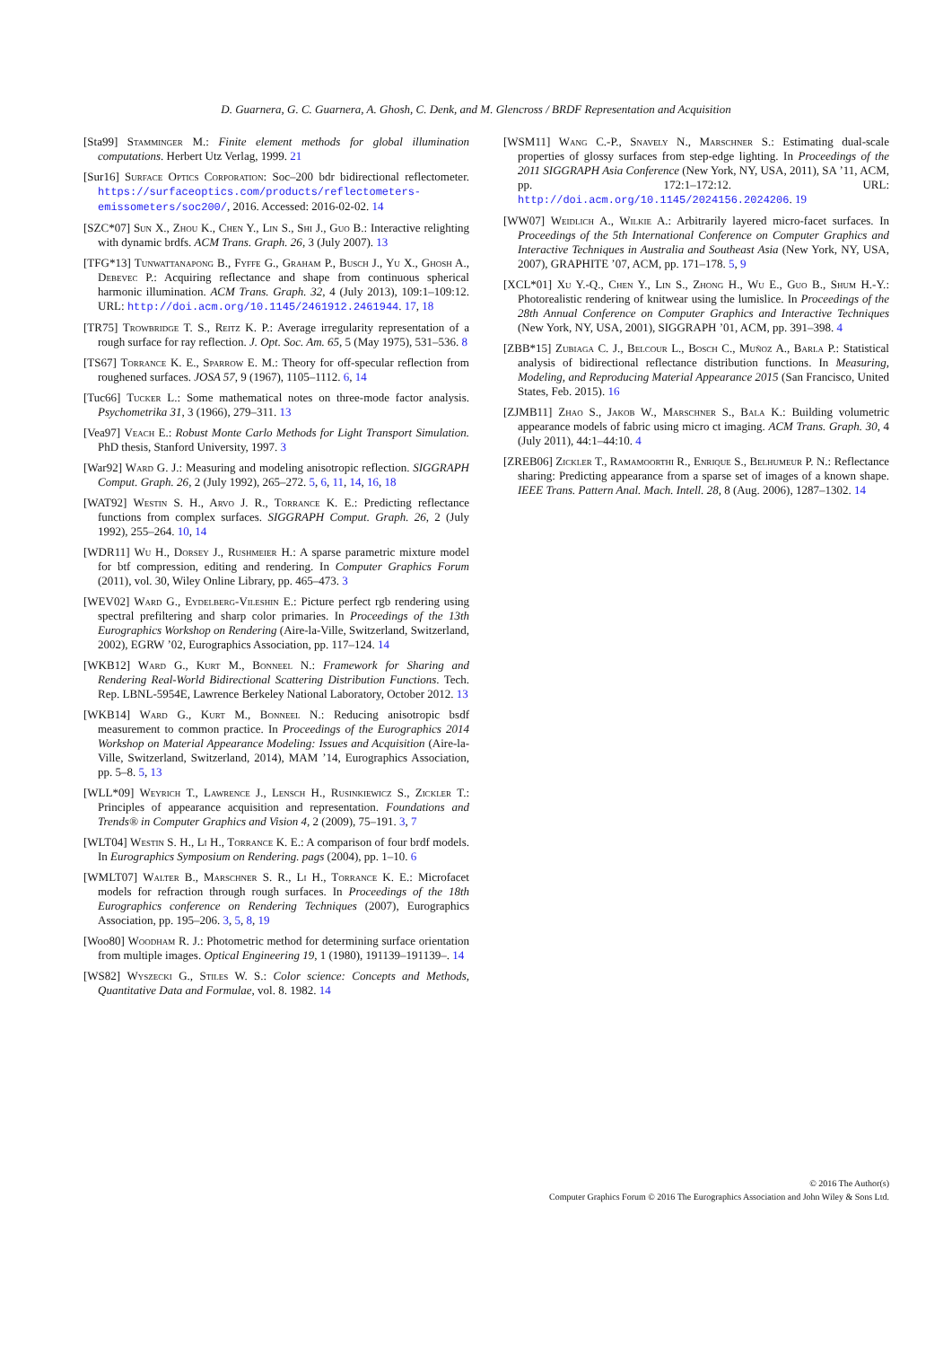D. Guarnera, G. C. Guarnera, A. Ghosh, C. Denk, and M. Glencross / BRDF Representation and Acquisition
[Sta99] Stamminger M.: Finite element methods for global illumination computations. Herbert Utz Verlag, 1999. 21
[Sur16] Surface Optics Corporation: Soc–200 bdr bidirectional reflectometer. https://surfaceoptics.com/products/reflectometers-emissometers/soc200/, 2016. Accessed: 2016-02-02. 14
[SZC*07] Sun X., Zhou K., Chen Y., Lin S., Shi J., Guo B.: Interactive relighting with dynamic brdfs. ACM Trans. Graph. 26, 3 (July 2007). 13
[TFG*13] Tunwattanapong B., Fyffe G., Graham P., Busch J., Yu X., Ghosh A., Debevec P.: Acquiring reflectance and shape from continuous spherical harmonic illumination. ACM Trans. Graph. 32, 4 (July 2013), 109:1–109:12. URL: http://doi.acm.org/10.1145/2461912.2461944. 17, 18
[TR75] Trowbridge T. S., Reitz K. P.: Average irregularity representation of a rough surface for ray reflection. J. Opt. Soc. Am. 65, 5 (May 1975), 531–536. 8
[TS67] Torrance K. E., Sparrow E. M.: Theory for off-specular reflection from roughened surfaces. JOSA 57, 9 (1967), 1105–1112. 6, 14
[Tuc66] Tucker L.: Some mathematical notes on three-mode factor analysis. Psychometrika 31, 3 (1966), 279–311. 13
[Vea97] Veach E.: Robust Monte Carlo Methods for Light Transport Simulation. PhD thesis, Stanford University, 1997. 3
[War92] Ward G. J.: Measuring and modeling anisotropic reflection. SIGGRAPH Comput. Graph. 26, 2 (July 1992), 265–272. 5, 6, 11, 14, 16, 18
[WAT92] Westin S. H., Arvo J. R., Torrance K. E.: Predicting reflectance functions from complex surfaces. SIGGRAPH Comput. Graph. 26, 2 (July 1992), 255–264. 10, 14
[WDR11] Wu H., Dorsey J., Rushmeier H.: A sparse parametric mixture model for btf compression, editing and rendering. In Computer Graphics Forum (2011), vol. 30, Wiley Online Library, pp. 465–473. 3
[WEV02] Ward G., Eydelberg-Vileshin E.: Picture perfect rgb rendering using spectral prefiltering and sharp color primaries. In Proceedings of the 13th Eurographics Workshop on Rendering (Aire-la-Ville, Switzerland, Switzerland, 2002), EGRW ’02, Eurographics Association, pp. 117–124. 14
[WKB12] Ward G., Kurt M., Bonneel N.: Framework for Sharing and Rendering Real-World Bidirectional Scattering Distribution Functions. Tech. Rep. LBNL-5954E, Lawrence Berkeley National Laboratory, October 2012. 13
[WKB14] Ward G., Kurt M., Bonneel N.: Reducing anisotropic bsdf measurement to common practice. In Proceedings of the Eurographics 2014 Workshop on Material Appearance Modeling: Issues and Acquisition (Aire-la-Ville, Switzerland, Switzerland, 2014), MAM ’14, Eurographics Association, pp. 5–8. 5, 13
[WLL*09] Weyrich T., Lawrence J., Lensch H., Rusinkiewicz S., Zickler T.: Principles of appearance acquisition and representation. Foundations and Trends® in Computer Graphics and Vision 4, 2 (2009), 75–191. 3, 7
[WLT04] Westin S. H., Li H., Torrance K. E.: A comparison of four brdf models. In Eurographics Symposium on Rendering. pags (2004), pp. 1–10. 6
[WMLT07] Walter B., Marschner S. R., Li H., Torrance K. E.: Microfacet models for refraction through rough surfaces. In Proceedings of the 18th Eurographics conference on Rendering Techniques (2007), Eurographics Association, pp. 195–206. 3, 5, 8, 19
[Woo80] Woodham R. J.: Photometric method for determining surface orientation from multiple images. Optical Engineering 19, 1 (1980), 191139–191139–. 14
[WS82] Wyszecki G., Stiles W. S.: Color science: Concepts and Methods, Quantitative Data and Formulae, vol. 8. 1982. 14
[WSM11] Wang C.-P., Snavely N., Marschner S.: Estimating dual-scale properties of glossy surfaces from step-edge lighting. In Proceedings of the 2011 SIGGRAPH Asia Conference (New York, NY, USA, 2011), SA ’11, ACM, pp. 172:1–172:12. URL: http://doi.acm.org/10.1145/2024156.2024206. 19
[WW07] Weidlich A., Wilkie A.: Arbitrarily layered micro-facet surfaces. In Proceedings of the 5th International Conference on Computer Graphics and Interactive Techniques in Australia and Southeast Asia (New York, NY, USA, 2007), GRAPHITE ’07, ACM, pp. 171–178. 5, 9
[XCL*01] Xu Y.-Q., Chen Y., Lin S., Zhong H., Wu E., Guo B., Shum H.-Y.: Photorealistic rendering of knitwear using the lumislice. In Proceedings of the 28th Annual Conference on Computer Graphics and Interactive Techniques (New York, NY, USA, 2001), SIGGRAPH ’01, ACM, pp. 391–398. 4
[ZBB*15] Zubiaga C. J., Belcour L., Bosch C., Muñoz A., Barla P.: Statistical analysis of bidirectional reflectance distribution functions. In Measuring, Modeling, and Reproducing Material Appearance 2015 (San Francisco, United States, Feb. 2015). 16
[ZJMB11] Zhao S., Jakob W., Marschner S., Bala K.: Building volumetric appearance models of fabric using micro ct imaging. ACM Trans. Graph. 30, 4 (July 2011), 44:1–44:10. 4
[ZREB06] Zickler T., Ramamoorthi R., Enrique S., Belhumeur P. N.: Reflectance sharing: Predicting appearance from a sparse set of images of a known shape. IEEE Trans. Pattern Anal. Mach. Intell. 28, 8 (Aug. 2006), 1287–1302. 14
© 2016 The Author(s)
Computer Graphics Forum © 2016 The Eurographics Association and John Wiley & Sons Ltd.